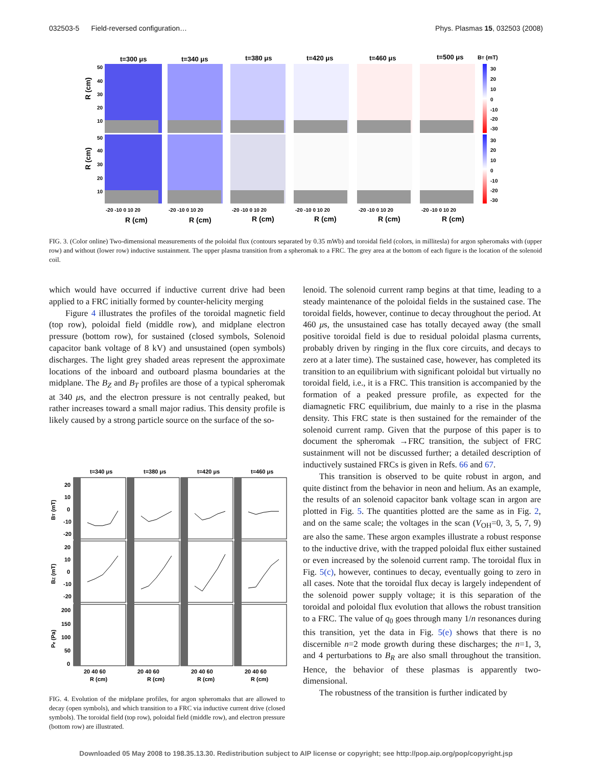032503-5 Field-reversed configuration… Phys. Plasmas 15, 032503 (2008)
t=300 μs
t=340 μs
t=380 μs
t=420 μs
t=460 μs
t=500 μs
BT (mT)
30
20
10
0
-10
-20
-30
30
20
10
0
-10
-20
-30
50
40
30
20
10
50
40
30
20
10
-20 -10 0 10 20
-20 -10 0 10 20
-20 -10 0 10 20
-20 -10 0 10 20
-20 -10 0 10 20
-20 -10 0 10 20
R (cm)
R (cm)
R (cm)
R (cm)
R (cm)
R (cm)
R (cm)
R (cm)
FIG. 3. (Color online) Two-dimensional measurements of the poloidal flux (contours separated by 0.35 mWb) and toroidal field (colors, in millitesla) for argon spheromaks with (upper row) and without (lower row) inductive sustainment. The upper plasma transition from a spheromak to a FRC. The grey area at the bottom of each figure is the location of the solenoid coil.
which would have occurred if inductive current drive had been applied to a FRC initially formed by counter-helicity merging
Figure 4 illustrates the profiles of the toroidal magnetic field (top row), poloidal field (middle row), and midplane electron pressure (bottom row), for sustained (closed symbols, Solenoid capacitor bank voltage of 8 kV) and unsustained (open symbols) discharges. The light grey shaded areas represent the approximate locations of the inboard and outboard plasma boundaries at the midplane. The B<sub>Z</sub> and B<sub>T</sub> profiles are those of a typical spheromak at 340 μs, and the electron pressure is not centrally peaked, but rather increases toward a small major radius. This density profile is likely caused by a strong particle source on the surface of the so-
t=340 μs
t=380 μs
t=420 μs
t=460 μs
20
10
0
-10
-20
20
10
0
-10
-20
200
150
100
50
0
20 40 60
20 40 60
20 40 60
20 40 60
R (cm)
R (cm)
R (cm)
R (cm)
BT (mT)
BZ (mT)
Pe (Pa)
FIG. 4. Evolution of the midplane profiles, for argon spheromaks that are allowed to decay (open symbols), and which transition to a FRC via inductive current drive (closed symbols). The toroidal field (top row), poloidal field (middle row), and electron pressure (bottom row) are illustrated.
lenoid. The solenoid current ramp begins at that time, leading to a steady maintenance of the poloidal fields in the sustained case. The toroidal fields, however, continue to decay throughout the period. At 460 μs, the unsustained case has totally decayed away (the small positive toroidal field is due to residual poloidal plasma currents, probably driven by ringing in the flux core circuits, and decays to zero at a later time). The sustained case, however, has completed its transition to an equilibrium with significant poloidal but virtually no toroidal field, i.e., it is a FRC. This transition is accompanied by the formation of a peaked pressure profile, as expected for the diamagnetic FRC equilibrium, due mainly to a rise in the plasma density. This FRC state is then sustained for the remainder of the solenoid current ramp. Given that the purpose of this paper is to document the spheromak →FRC transition, the subject of FRC sustainment will not be discussed further; a detailed description of inductively sustained FRCs is given in Refs. 66 and 67.
This transition is observed to be quite robust in argon, and quite distinct from the behavior in neon and helium. As an example, the results of an solenoid capacitor bank voltage scan in argon are plotted in Fig. 5. The quantities plotted are the same as in Fig. 2, and on the same scale; the voltages in the scan (V<sub>OH</sub>=0, 3, 5, 7, 9) are also the same. These argon examples illustrate a robust response to the inductive drive, with the trapped poloidal flux either sustained or even increased by the solenoid current ramp. The toroidal flux in Fig. 5(c), however, continues to decay, eventually going to zero in all cases. Note that the toroidal flux decay is largely independent of the solenoid power supply voltage; it is this separation of the toroidal and poloidal flux evolution that allows the robust transition to a FRC. The value of q<sub>0</sub> goes through many 1/n resonances during this transition, yet the data in Fig. 5(e) shows that there is no discernible n=2 mode growth during these discharges; the n=1, 3, and 4 perturbations to B<sub>R</sub> are also small throughout the transition. Hence, the behavior of these plasmas is apparently two-dimensional.
The robustness of the transition is further indicated by
Downloaded 05 May 2008 to 198.35.13.30. Redistribution subject to AIP license or copyright; see http://pop.aip.org/pop/copyright.jsp